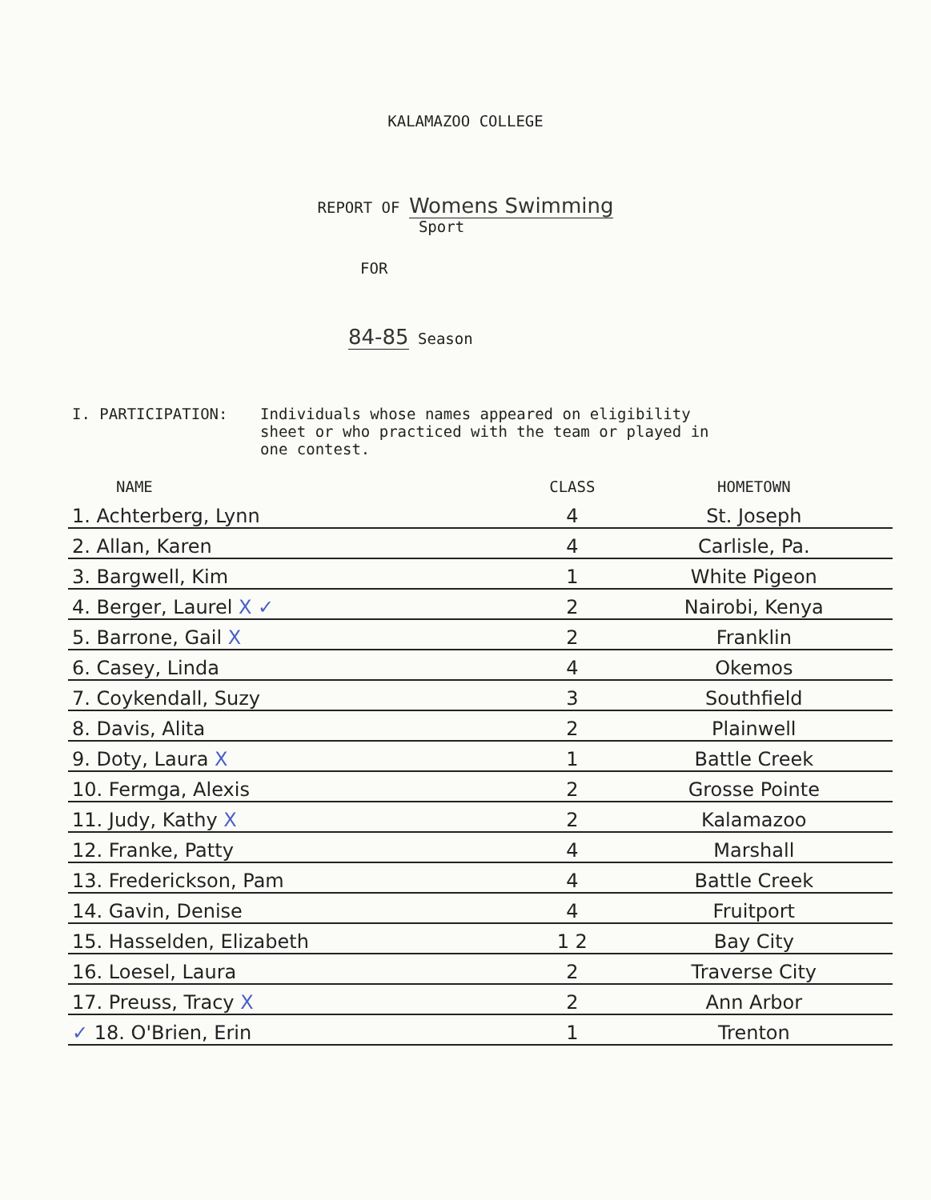KALAMAZOO COLLEGE
REPORT OF Womens Swimming
Sport
FOR
84-85 Season
I. PARTICIPATION: Individuals whose names appeared on eligibility
sheet or who practiced with the team or played in
one contest.
| NAME | CLASS | HOMETOWN |
| --- | --- | --- |
| 1. Achterberg, Lynn | 4 | St. Joseph |
| 2. Allan, Karen | 4 | Carlisle, Pa. |
| 3. Bargwell, Kim | 1 | White Pigeon |
| 4. Berger, Laurel X ✓ | 2 | Nairobi, Kenya |
| 5. Barrone, Gail X | 2 | Franklin |
| 6. Casey, Linda | 4 | Okemos |
| 7. Coykendall, Suzy | 3 | Southfield |
| 8. Davis, Alita | 2 | Plainwell |
| 9. Doty, Laura X | 1 | Battle Creek |
| 10. Fermga, Alexis | 2 | Grosse Pointe |
| 11. Judy, Kathy X | 2 | Kalamazoo |
| 12. Franke, Patty | 4 | Marshall |
| 13. Frederickson, Pam | 4 | Battle Creek |
| 14. Gavin, Denise | 4 | Fruitport |
| 15. Hasselden, Elizabeth | 1 2 | Bay City |
| 16. Loesel, Laura | 2 | Traverse City |
| 17. Preuss, Tracy X | 2 | Ann Arbor |
| ✓ 18. O'Brien, Erin | 1 | Trenton |